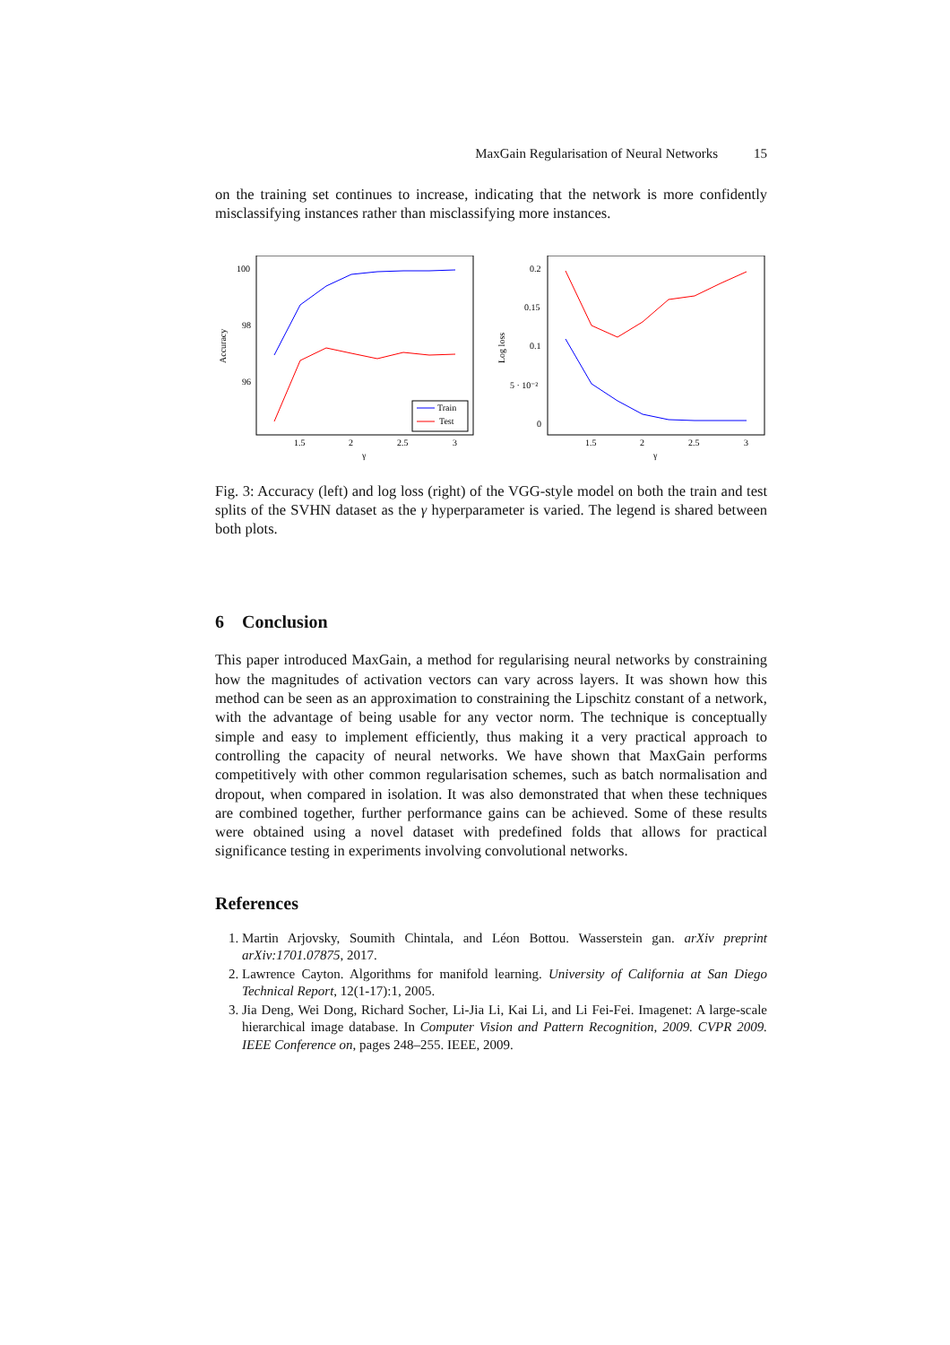MaxGain Regularisation of Neural Networks 15
on the training set continues to increase, indicating that the network is more confidently misclassifying instances rather than misclassifying more instances.
100
98
96
Accuracy
1.5
2
2.5
3
γ
Train
Test
0.2
0.15
0.1
5 · 10⁻²
0
Log loss
1.5
2
2.5
3
γ
Fig. 3: Accuracy (left) and log loss (right) of the VGG-style model on both the train and test splits of the SVHN dataset as the γ hyperparameter is varied. The legend is shared between both plots.
6 Conclusion
This paper introduced MaxGain, a method for regularising neural networks by constraining how the magnitudes of activation vectors can vary across layers. It was shown how this method can be seen as an approximation to constraining the Lipschitz constant of a network, with the advantage of being usable for any vector norm. The technique is conceptually simple and easy to implement efficiently, thus making it a very practical approach to controlling the capacity of neural networks. We have shown that MaxGain performs competitively with other common regularisation schemes, such as batch normalisation and dropout, when compared in isolation. It was also demonstrated that when these techniques are combined together, further performance gains can be achieved. Some of these results were obtained using a novel dataset with predefined folds that allows for practical significance testing in experiments involving convolutional networks.
References
1. Martin Arjovsky, Soumith Chintala, and Léon Bottou. Wasserstein gan. arXiv preprint arXiv:1701.07875, 2017.
2. Lawrence Cayton. Algorithms for manifold learning. University of California at San Diego Technical Report, 12(1-17):1, 2005.
3. Jia Deng, Wei Dong, Richard Socher, Li-Jia Li, Kai Li, and Li Fei-Fei. Imagenet: A large-scale hierarchical image database. In Computer Vision and Pattern Recognition, 2009. CVPR 2009. IEEE Conference on, pages 248–255. IEEE, 2009.